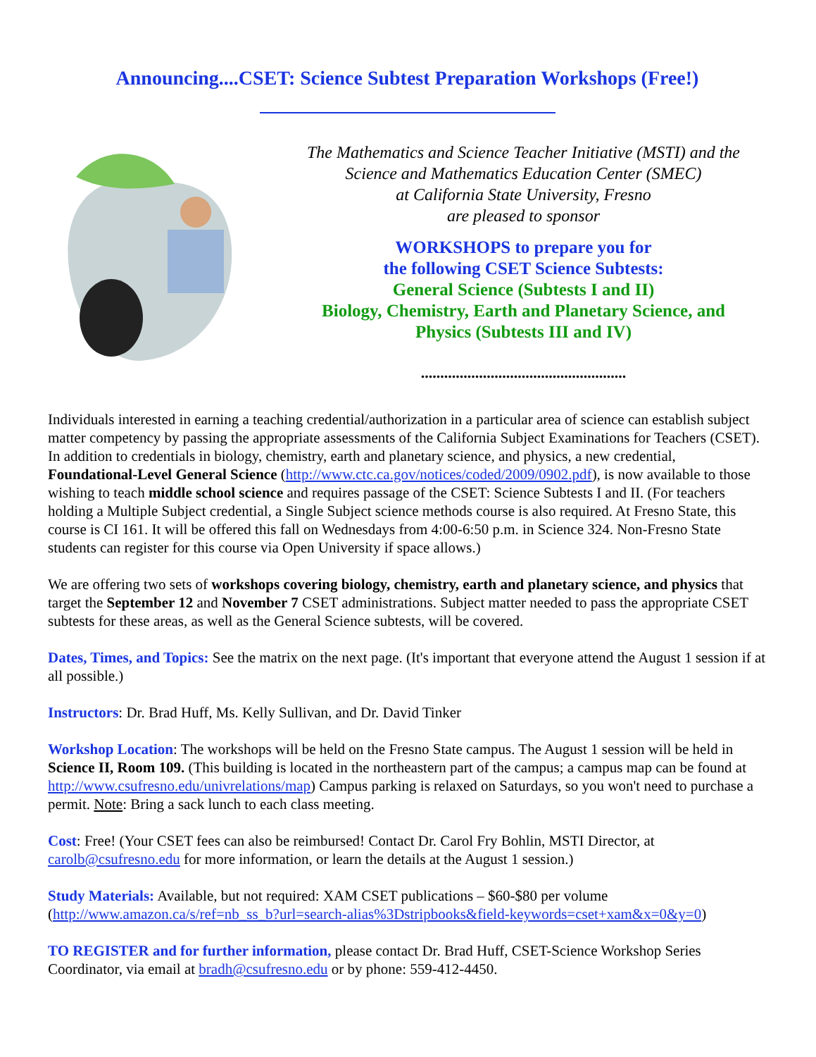Announcing....CSET: Science Subtest Preparation Workshops (Free!)
The Mathematics and Science Teacher Initiative (MSTI) and the
Science and Mathematics Education Center (SMEC)
at California State University, Fresno
are pleased to sponsor
WORKSHOPS to prepare you for
the following CSET Science Subtests:
General Science (Subtests I and II)
Biology, Chemistry, Earth and Planetary Science, and
Physics (Subtests III and IV)
.....................................................
Individuals interested in earning a teaching credential/authorization in a particular area of science can establish subject matter competency by passing the appropriate assessments of the California Subject Examinations for Teachers (CSET). In addition to credentials in biology, chemistry, earth and planetary science, and physics, a new credential, Foundational-Level General Science (http://www.ctc.ca.gov/notices/coded/2009/0902.pdf), is now available to those wishing to teach middle school science and requires passage of the CSET: Science Subtests I and II. (For teachers holding a Multiple Subject credential, a Single Subject science methods course is also required. At Fresno State, this course is CI 161. It will be offered this fall on Wednesdays from 4:00-6:50 p.m. in Science 324. Non-Fresno State students can register for this course via Open University if space allows.)
We are offering two sets of workshops covering biology, chemistry, earth and planetary science, and physics that target the September 12 and November 7 CSET administrations. Subject matter needed to pass the appropriate CSET subtests for these areas, as well as the General Science subtests, will be covered.
Dates, Times, and Topics: See the matrix on the next page. (It's important that everyone attend the August 1 session if at all possible.)
Instructors: Dr. Brad Huff, Ms. Kelly Sullivan, and Dr. David Tinker
Workshop Location: The workshops will be held on the Fresno State campus. The August 1 session will be held in Science II, Room 109. (This building is located in the northeastern part of the campus; a campus map can be found at http://www.csufresno.edu/univrelations/map) Campus parking is relaxed on Saturdays, so you won't need to purchase a permit. Note: Bring a sack lunch to each class meeting.
Cost: Free! (Your CSET fees can also be reimbursed! Contact Dr. Carol Fry Bohlin, MSTI Director, at carolb@csufresno.edu for more information, or learn the details at the August 1 session.)
Study Materials: Available, but not required: XAM CSET publications – $60-$80 per volume (http://www.amazon.ca/s/ref=nb_ss_b?url=search-alias%3Dstripbooks&field-keywords=cset+xam&x=0&y=0)
TO REGISTER and for further information, please contact Dr. Brad Huff, CSET-Science Workshop Series Coordinator, via email at bradh@csufresno.edu or by phone: 559-412-4450.